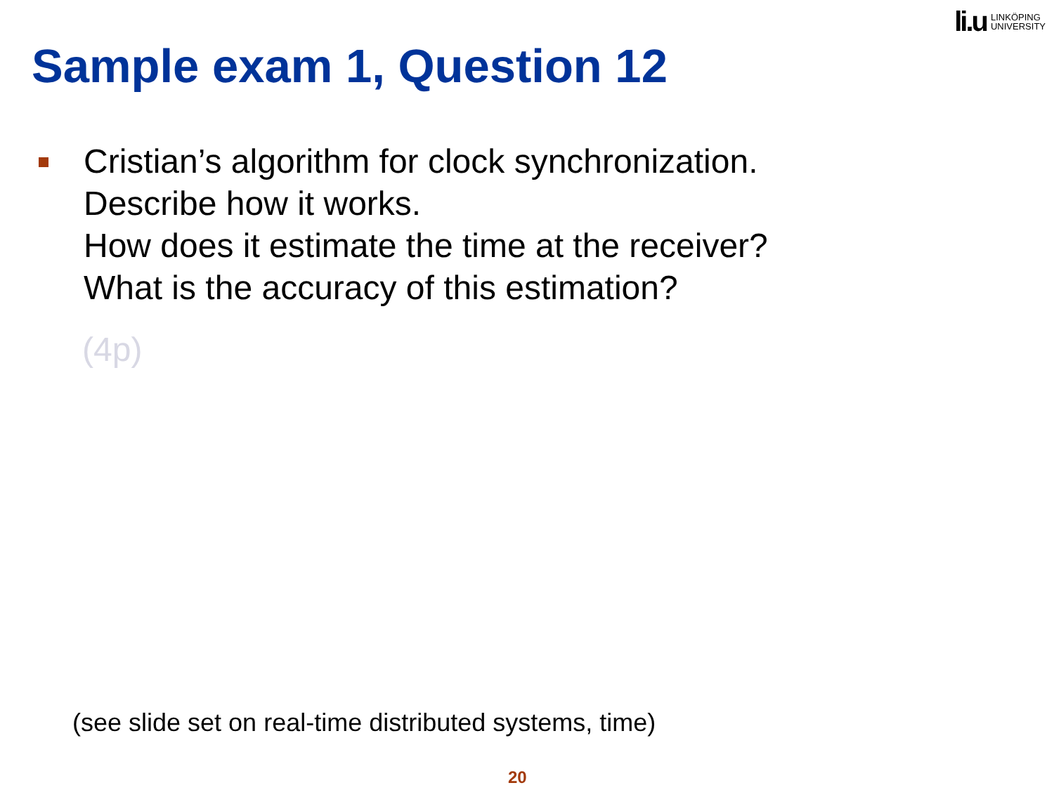li.u LINKÖPING
UNIVERSITY
Sample exam 1, Question 12
Cristian’s algorithm for clock synchronization.
Describe how it works.
How does it estimate the time at the receiver?
What is the accuracy of this estimation?
(4p)
(see slide set on real-time distributed systems, time)
20